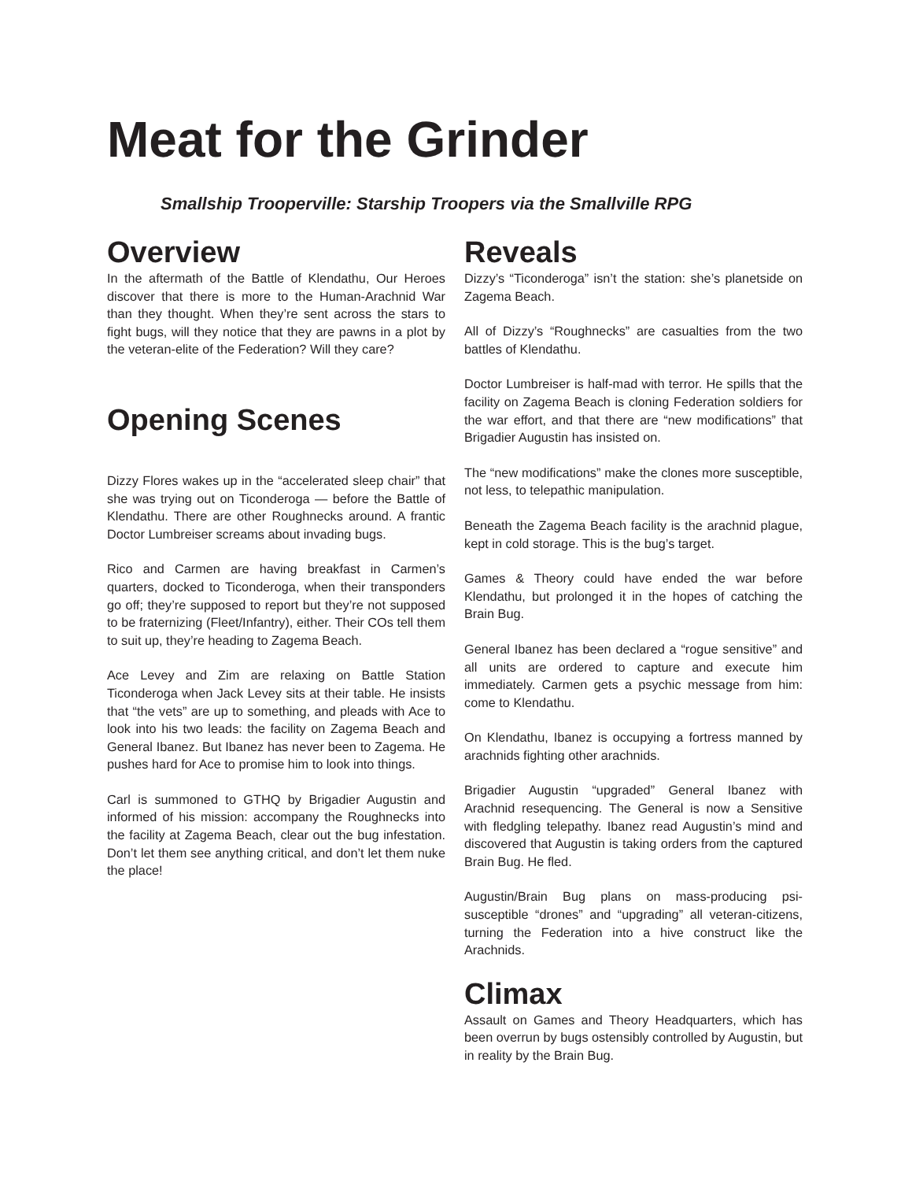Meat for the Grinder
Smallship Trooperville: Starship Troopers via the Smallville RPG
Overview
In the aftermath of the Battle of Klendathu, Our Heroes discover that there is more to the Human-Arachnid War than they thought. When they’re sent across the stars to fight bugs, will they notice that they are pawns in a plot by the veteran-elite of the Federation? Will they care?
Opening Scenes
Dizzy Flores wakes up in the “accelerated sleep chair” that she was trying out on Ticonderoga — before the Battle of Klendathu. There are other Roughnecks around. A frantic Doctor Lumbreiser screams about invading bugs.
Rico and Carmen are having breakfast in Carmen’s quarters, docked to Ticonderoga, when their transponders go off; they’re supposed to report but they’re not supposed to be fraternizing (Fleet/Infantry), either. Their COs tell them to suit up, they’re heading to Zagema Beach.
Ace Levey and Zim are relaxing on Battle Station Ticonderoga when Jack Levey sits at their table. He insists that “the vets” are up to something, and pleads with Ace to look into his two leads: the facility on Zagema Beach and General Ibanez. But Ibanez has never been to Zagema. He pushes hard for Ace to promise him to look into things.
Carl is summoned to GTHQ by Brigadier Augustin and informed of his mission: accompany the Roughnecks into the facility at Zagema Beach, clear out the bug infestation. Don’t let them see anything critical, and don’t let them nuke the place!
Reveals
Dizzy’s “Ticonderoga” isn’t the station: she’s planetside on Zagema Beach.
All of Dizzy’s “Roughnecks” are casualties from the two battles of Klendathu.
Doctor Lumbreiser is half-mad with terror. He spills that the facility on Zagema Beach is cloning Federation soldiers for the war effort, and that there are “new modifications” that Brigadier Augustin has insisted on.
The “new modifications” make the clones more susceptible, not less, to telepathic manipulation.
Beneath the Zagema Beach facility is the arachnid plague, kept in cold storage. This is the bug’s target.
Games & Theory could have ended the war before Klendathu, but prolonged it in the hopes of catching the Brain Bug.
General Ibanez has been declared a “rogue sensitive” and all units are ordered to capture and execute him immediately. Carmen gets a psychic message from him: come to Klendathu.
On Klendathu, Ibanez is occupying a fortress manned by arachnids fighting other arachnids.
Brigadier Augustin “upgraded” General Ibanez with Arachnid resequencing. The General is now a Sensitive with fledgling telepathy. Ibanez read Augustin’s mind and discovered that Augustin is taking orders from the captured Brain Bug. He fled.
Augustin/Brain Bug plans on mass-producing psi-susceptible “drones” and “upgrading” all veteran-citizens, turning the Federation into a hive construct like the Arachnids.
Climax
Assault on Games and Theory Headquarters, which has been overrun by bugs ostensibly controlled by Augustin, but in reality by the Brain Bug.